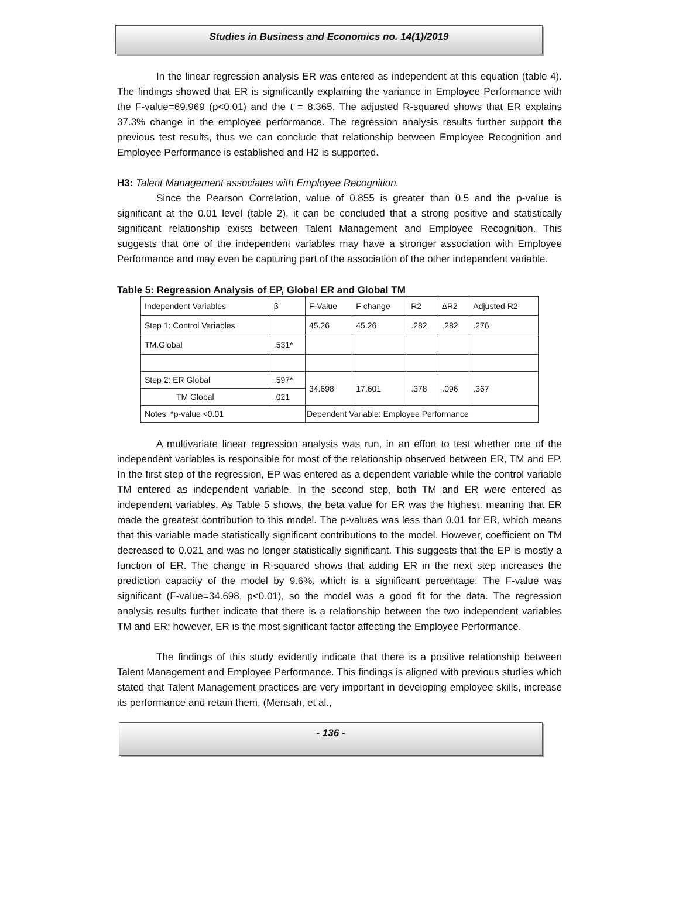Studies in Business and Economics no. 14(1)/2019
In the linear regression analysis ER was entered as independent at this equation (table 4). The findings showed that ER is significantly explaining the variance in Employee Performance with the F-value=69.969 (p<0.01) and the t = 8.365. The adjusted R-squared shows that ER explains 37.3% change in the employee performance. The regression analysis results further support the previous test results, thus we can conclude that relationship between Employee Recognition and Employee Performance is established and H2 is supported.
H3: Talent Management associates with Employee Recognition.
Since the Pearson Correlation, value of 0.855 is greater than 0.5 and the p-value is significant at the 0.01 level (table 2), it can be concluded that a strong positive and statistically significant relationship exists between Talent Management and Employee Recognition. This suggests that one of the independent variables may have a stronger association with Employee Performance and may even be capturing part of the association of the other independent variable.
Table 5: Regression Analysis of EP, Global ER and Global TM
| Independent Variables | β | F-Value | F change | R2 | ∆R2 | Adjusted R2 |
| Step 1: Control Variables | | 45.26 | 45.26 | .282 | .282 | .276 |
| TM.Global | .531* | | | | | |
| Step 2: ER Global | .597* | 34.698 | 17.601 | .378 | .096 | .367 |
| TM Global | .021 | | | | | |
| Notes: *p-value <0.01 | | Dependent Variable: Employee Performance | | | | |
A multivariate linear regression analysis was run, in an effort to test whether one of the independent variables is responsible for most of the relationship observed between ER, TM and EP. In the first step of the regression, EP was entered as a dependent variable while the control variable TM entered as independent variable. In the second step, both TM and ER were entered as independent variables. As Table 5 shows, the beta value for ER was the highest, meaning that ER made the greatest contribution to this model. The p-values was less than 0.01 for ER, which means that this variable made statistically significant contributions to the model. However, coefficient on TM decreased to 0.021 and was no longer statistically significant. This suggests that the EP is mostly a function of ER. The change in R-squared shows that adding ER in the next step increases the prediction capacity of the model by 9.6%, which is a significant percentage. The F-value was significant (F-value=34.698, p<0.01), so the model was a good fit for the data. The regression analysis results further indicate that there is a relationship between the two independent variables TM and ER; however, ER is the most significant factor affecting the Employee Performance.
The findings of this study evidently indicate that there is a positive relationship between Talent Management and Employee Performance. This findings is aligned with previous studies which stated that Talent Management practices are very important in developing employee skills, increase its performance and retain them, (Mensah, et al.,
- 136 -